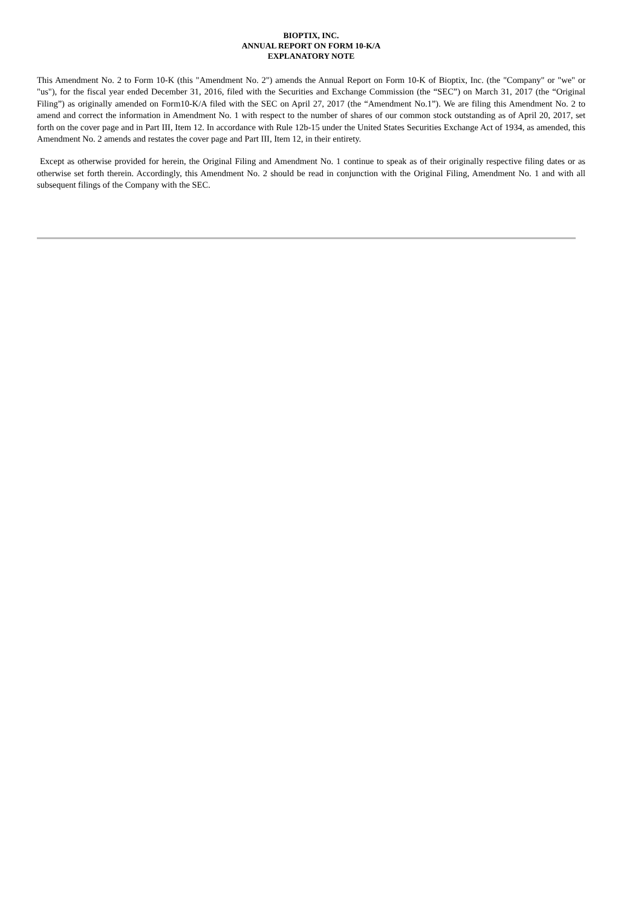BIOPTIX, INC.
ANNUAL REPORT ON FORM 10-K/A
EXPLANATORY NOTE
This Amendment No. 2 to Form 10-K (this "Amendment No. 2") amends the Annual Report on Form 10-K of Bioptix, Inc. (the "Company" or "we" or "us"), for the fiscal year ended December 31, 2016, filed with the Securities and Exchange Commission (the “SEC”) on March 31, 2017 (the “Original Filing”) as originally amended on Form10-K/A filed with the SEC on April 27, 2017 (the “Amendment No.1”). We are filing this Amendment No. 2 to amend and correct the information in Amendment No. 1 with respect to the number of shares of our common stock outstanding as of April 20, 2017, set forth on the cover page and in Part III, Item 12. In accordance with Rule 12b-15 under the United States Securities Exchange Act of 1934, as amended, this Amendment No. 2 amends and restates the cover page and Part III, Item 12, in their entirety.
Except as otherwise provided for herein, the Original Filing and Amendment No. 1 continue to speak as of their originally respective filing dates or as otherwise set forth therein. Accordingly, this Amendment No. 2 should be read in conjunction with the Original Filing, Amendment No. 1 and with all subsequent filings of the Company with the SEC.